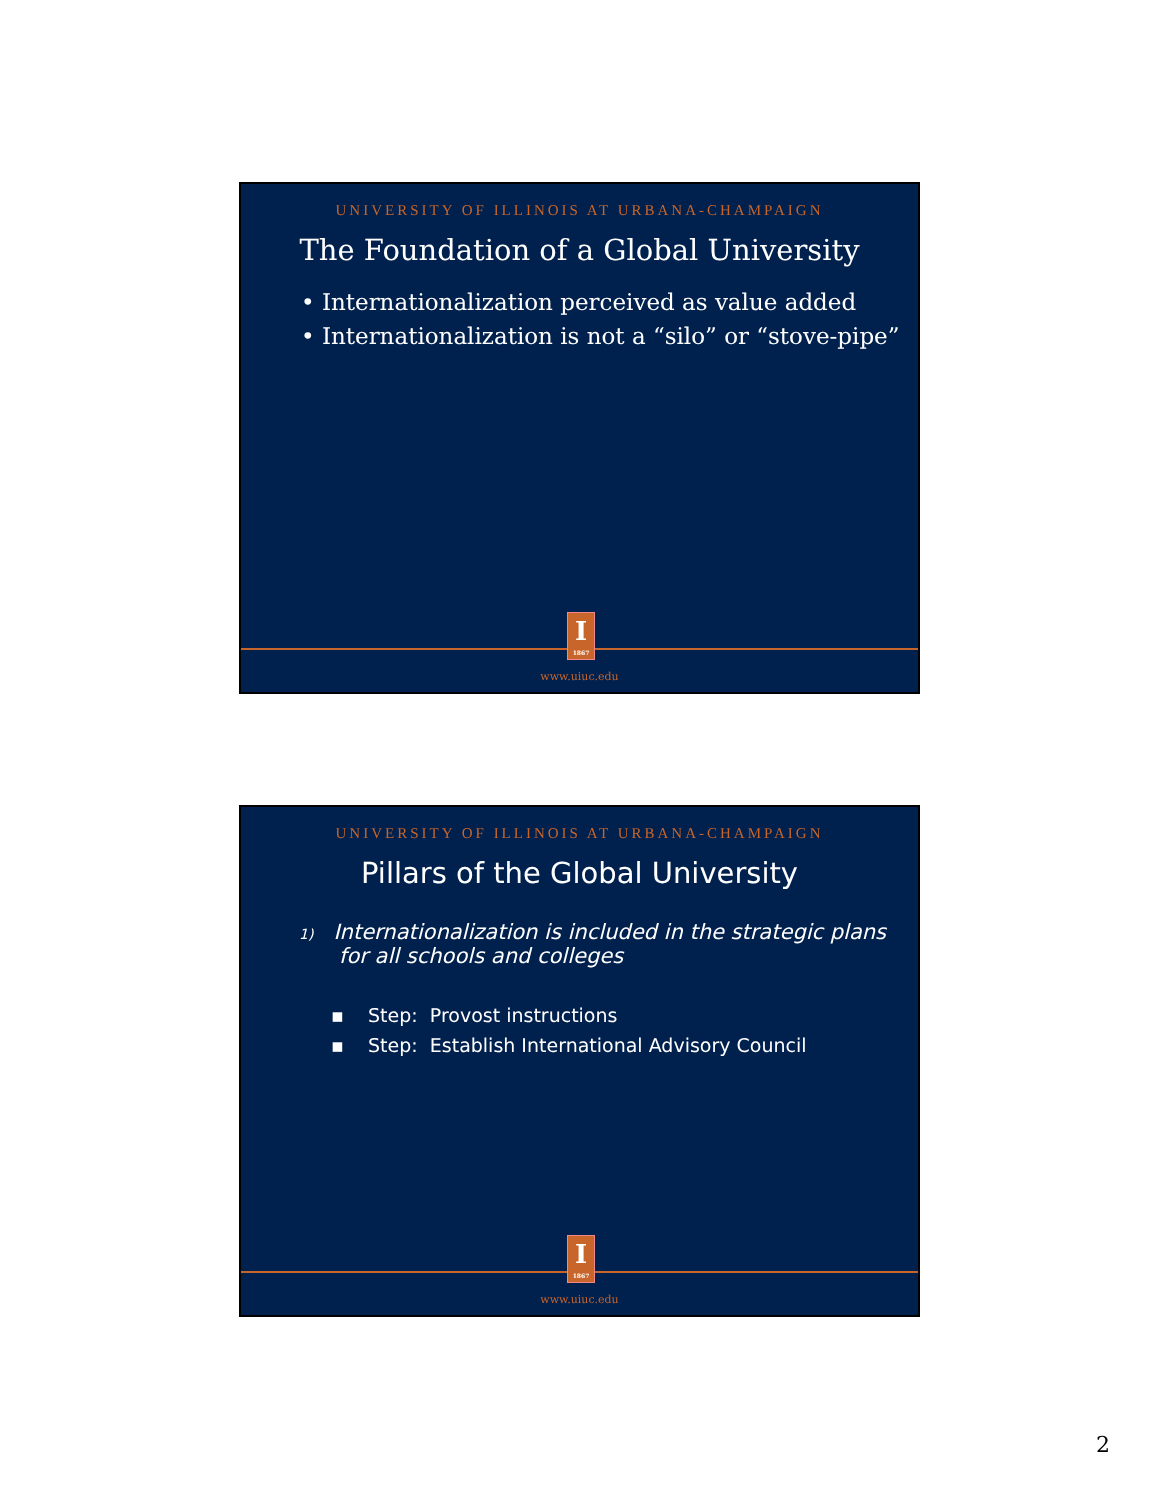UNIVERSITY OF ILLINOIS AT URBANA-CHAMPAIGN
The Foundation of a Global University
• Internationalization perceived as value added
• Internationalization is not a “silo” or “stove-pipe”
I
1867
www.uiuc.edu
UNIVERSITY OF ILLINOIS AT URBANA-CHAMPAIGN
Pillars of the Global University
1) Internationalization is included in the strategic plans
for all schools and colleges
▪ Step: Provost instructions
▪ Step: Establish International Advisory Council
I
1867
www.uiuc.edu
2